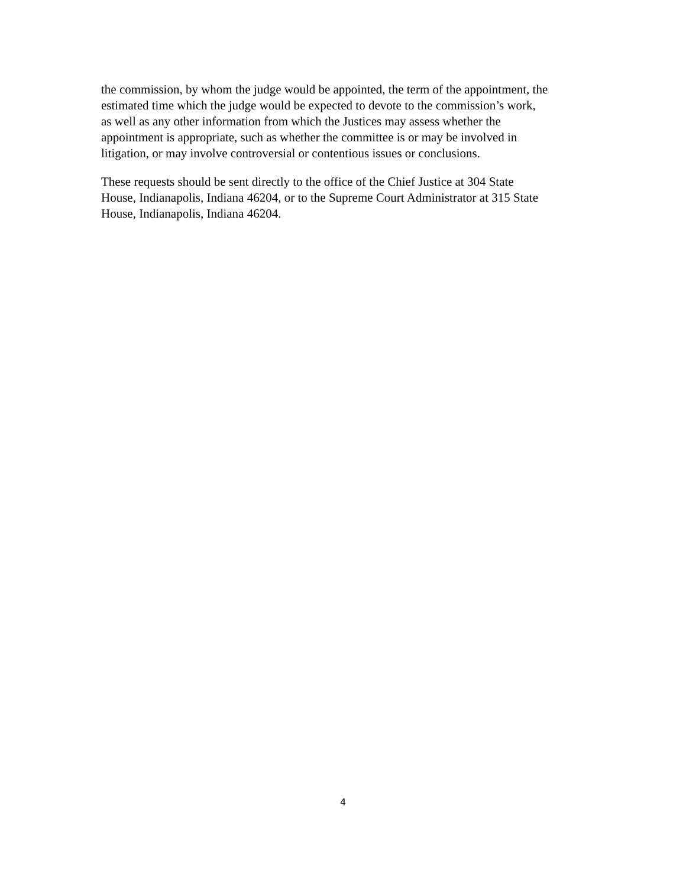the commission, by whom the judge would be appointed, the term of the appointment, the
estimated time which the judge would be expected to devote to the commission’s work,
as well as any other information from which the Justices may assess whether the
appointment is appropriate, such as whether the committee is or may be involved in
litigation, or may involve controversial or contentious issues or conclusions.
These requests should be sent directly to the office of the Chief Justice at 304 State
House, Indianapolis, Indiana 46204, or to the Supreme Court Administrator at 315 State
House, Indianapolis, Indiana 46204.
4